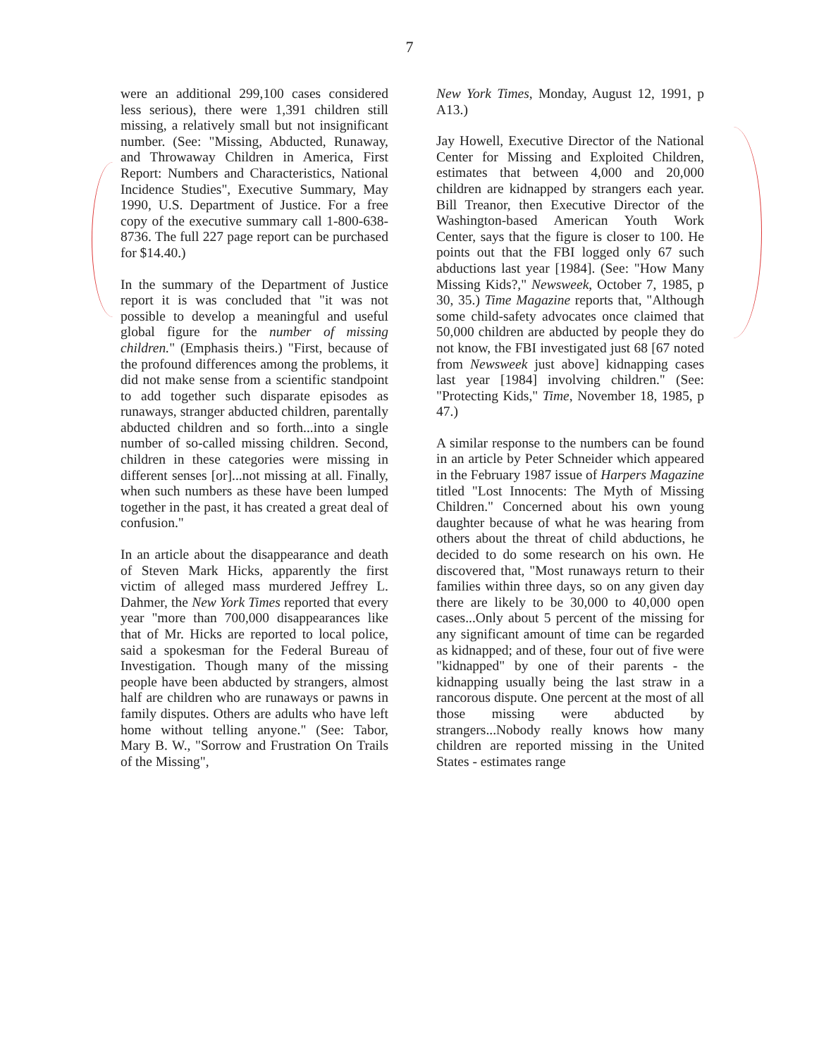7
were an additional 299,100 cases considered less serious), there were 1,391 children still missing, a relatively small but not insignificant number. (See: "Missing, Abducted, Runaway, and Throwaway Children in America, First Report: Numbers and Characteristics, National Incidence Studies", Executive Summary, May 1990, U.S. Department of Justice. For a free copy of the executive summary call 1-800-638-8736. The full 227 page report can be purchased for $14.40.)
In the summary of the Department of Justice report it is was concluded that "it was not possible to develop a meaningful and useful global figure for the number of missing children." (Emphasis theirs.) "First, because of the profound differences among the problems, it did not make sense from a scientific standpoint to add together such disparate episodes as runaways, stranger abducted children, parentally abducted children and so forth...into a single number of so-called missing children. Second, children in these categories were missing in different senses [or]...not missing at all. Finally, when such numbers as these have been lumped together in the past, it has created a great deal of confusion."
In an article about the disappearance and death of Steven Mark Hicks, apparently the first victim of alleged mass murdered Jeffrey L. Dahmer, the New York Times reported that every year "more than 700,000 disappearances like that of Mr. Hicks are reported to local police, said a spokesman for the Federal Bureau of Investigation. Though many of the missing people have been abducted by strangers, almost half are children who are runaways or pawns in family disputes. Others are adults who have left home without telling anyone." (See: Tabor, Mary B. W., "Sorrow and Frustration On Trails of the Missing",
New York Times, Monday, August 12, 1991, p A13.)
Jay Howell, Executive Director of the National Center for Missing and Exploited Children, estimates that between 4,000 and 20,000 children are kidnapped by strangers each year. Bill Treanor, then Executive Director of the Washington-based American Youth Work Center, says that the figure is closer to 100. He points out that the FBI logged only 67 such abductions last year [1984]. (See: "How Many Missing Kids?," Newsweek, October 7, 1985, p 30, 35.) Time Magazine reports that, "Although some child-safety advocates once claimed that 50,000 children are abducted by people they do not know, the FBI investigated just 68 [67 noted from Newsweek just above] kidnapping cases last year [1984] involving children." (See: "Protecting Kids," Time, November 18, 1985, p 47.)
A similar response to the numbers can be found in an article by Peter Schneider which appeared in the February 1987 issue of Harpers Magazine titled "Lost Innocents: The Myth of Missing Children." Concerned about his own young daughter because of what he was hearing from others about the threat of child abductions, he decided to do some research on his own. He discovered that, "Most runaways return to their families within three days, so on any given day there are likely to be 30,000 to 40,000 open cases...Only about 5 percent of the missing for any significant amount of time can be regarded as kidnapped; and of these, four out of five were "kidnapped" by one of their parents - the kidnapping usually being the last straw in a rancorous dispute. One percent at the most of all those missing were abducted by strangers...Nobody really knows how many children are reported missing in the United States - estimates range